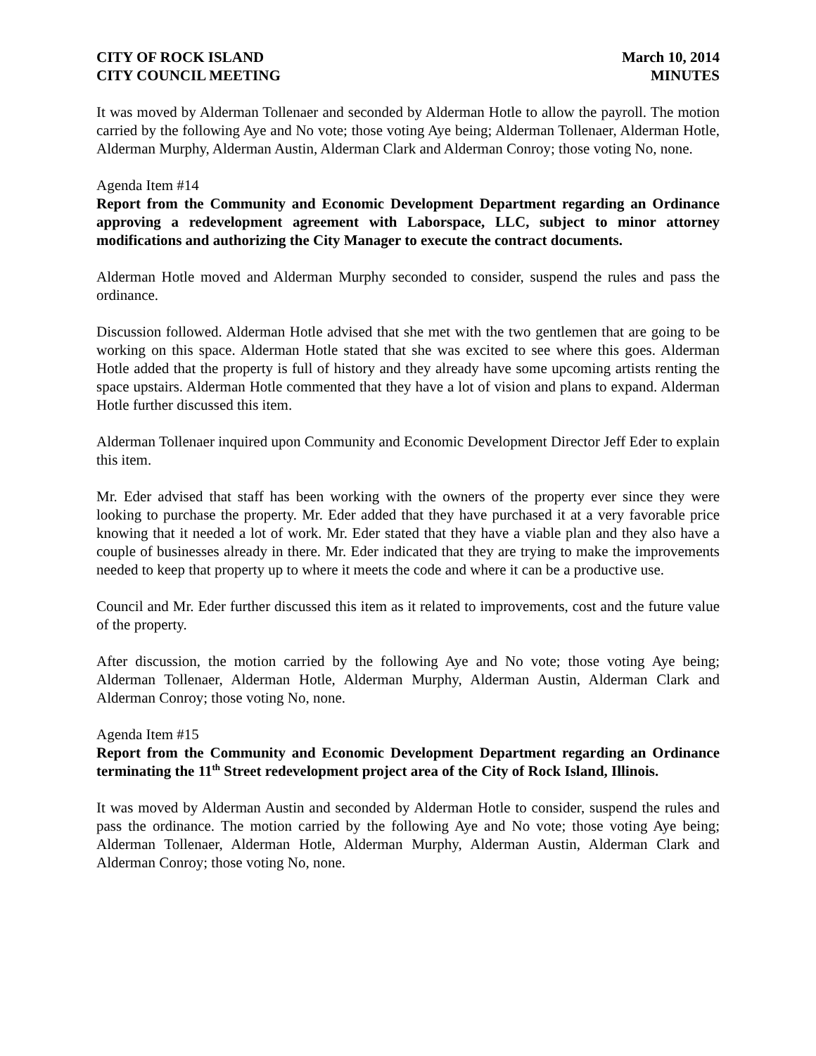CITY OF ROCK ISLAND
CITY COUNCIL MEETING
March 10, 2014
MINUTES
It was moved by Alderman Tollenaer and seconded by Alderman Hotle to allow the payroll. The motion carried by the following Aye and No vote; those voting Aye being; Alderman Tollenaer, Alderman Hotle, Alderman Murphy, Alderman Austin, Alderman Clark and Alderman Conroy; those voting No, none.
Agenda Item #14
Report from the Community and Economic Development Department regarding an Ordinance approving a redevelopment agreement with Laborspace, LLC, subject to minor attorney modifications and authorizing the City Manager to execute the contract documents.
Alderman Hotle moved and Alderman Murphy seconded to consider, suspend the rules and pass the ordinance.
Discussion followed. Alderman Hotle advised that she met with the two gentlemen that are going to be working on this space. Alderman Hotle stated that she was excited to see where this goes. Alderman Hotle added that the property is full of history and they already have some upcoming artists renting the space upstairs. Alderman Hotle commented that they have a lot of vision and plans to expand. Alderman Hotle further discussed this item.
Alderman Tollenaer inquired upon Community and Economic Development Director Jeff Eder to explain this item.
Mr. Eder advised that staff has been working with the owners of the property ever since they were looking to purchase the property. Mr. Eder added that they have purchased it at a very favorable price knowing that it needed a lot of work. Mr. Eder stated that they have a viable plan and they also have a couple of businesses already in there. Mr. Eder indicated that they are trying to make the improvements needed to keep that property up to where it meets the code and where it can be a productive use.
Council and Mr. Eder further discussed this item as it related to improvements, cost and the future value of the property.
After discussion, the motion carried by the following Aye and No vote; those voting Aye being; Alderman Tollenaer, Alderman Hotle, Alderman Murphy, Alderman Austin, Alderman Clark and Alderman Conroy; those voting No, none.
Agenda Item #15
Report from the Community and Economic Development Department regarding an Ordinance terminating the 11<sup>th</sup> Street redevelopment project area of the City of Rock Island, Illinois.
It was moved by Alderman Austin and seconded by Alderman Hotle to consider, suspend the rules and pass the ordinance. The motion carried by the following Aye and No vote; those voting Aye being; Alderman Tollenaer, Alderman Hotle, Alderman Murphy, Alderman Austin, Alderman Clark and Alderman Conroy; those voting No, none.